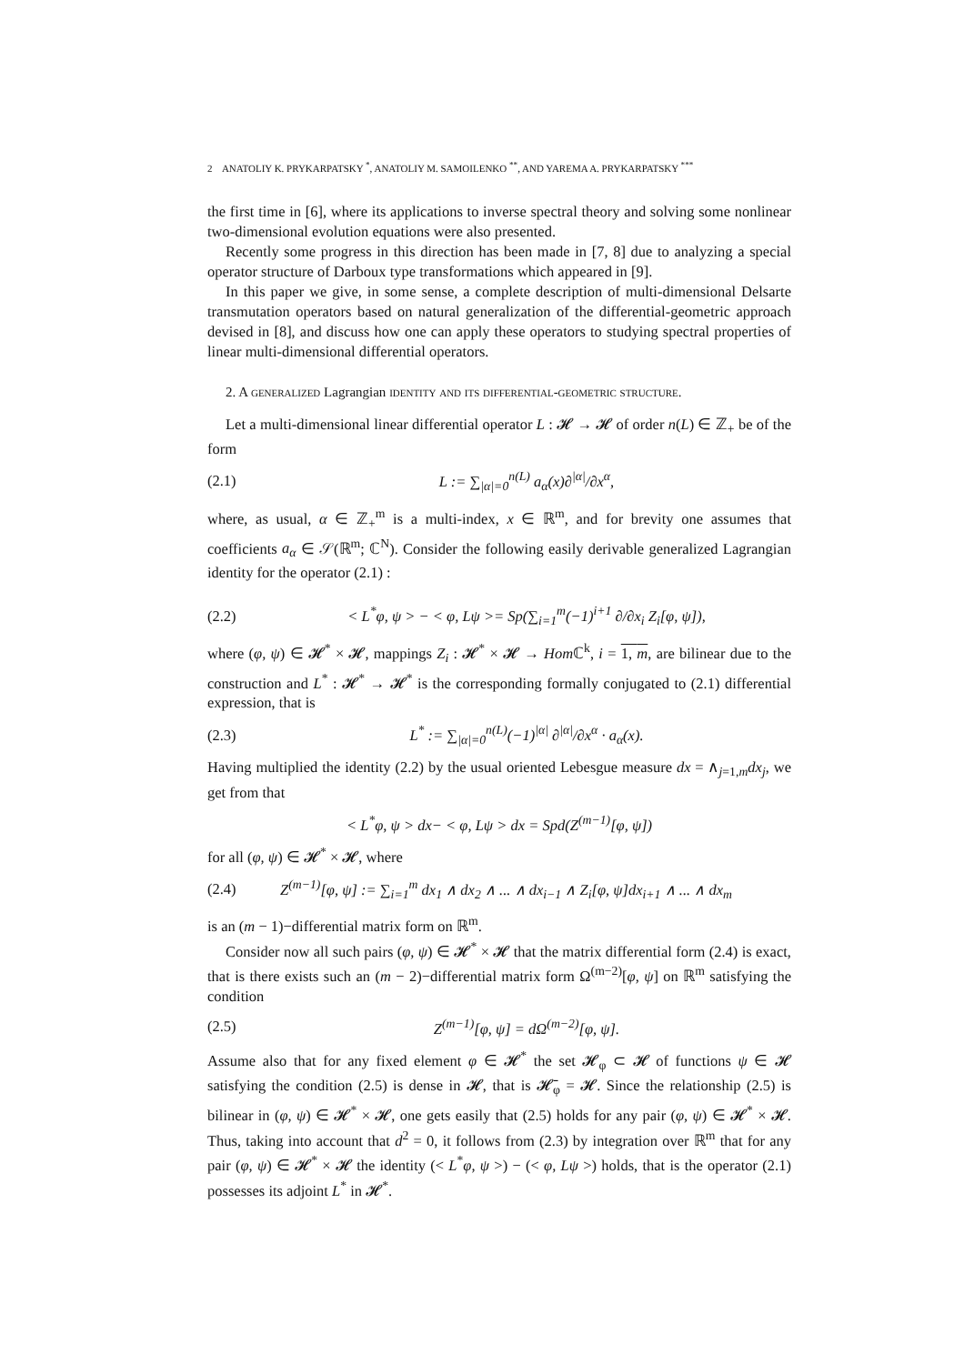2 ANATOLIY K. PRYKARPATSKY <sup>*</sup>, ANATOLIY M. SAMOILENKO <sup>**</sup>, AND YAREMA A. PRYKARPATSKY <sup>***</sup>
the first time in [6], where its applications to inverse spectral theory and solving some nonlinear two-dimensional evolution equations were also presented.
Recently some progress in this direction has been made in [7, 8] due to analyzing a special operator structure of Darboux type transformations which appeared in [9].
In this paper we give, in some sense, a complete description of multi-dimensional Delsarte transmutation operators based on natural generalization of the differential-geometric approach devised in [8], and discuss how one can apply these operators to studying spectral properties of linear multi-dimensional differential operators.
2. A generalized Lagrangian identity and its differential-geometric structure.
Let a multi-dimensional linear differential operator L : 𝓗 → 𝓗 of order n(L) ∈ ℤ<sub>+</sub> be of the form
(2.1) L := ∑<sub>|α|=0</sub><sup>n(L)</sup> a<sub>α</sub>(x)∂<sup>|α|</sup>/∂x<sup>α</sup>,
where, as usual, α ∈ ℤ<sub>+</sub><sup>m</sup> is a multi-index, x ∈ ℝ<sup>m</sup>, and for brevity one assumes that coefficients a<sub>α</sub> ∈ 𝒮(ℝ<sup>m</sup>; ℂ<sup>N</sup>). Consider the following easily derivable generalized Lagrangian identity for the operator (2.1) :
(2.2) < L<sup>*</sup>φ, ψ > − < φ, Lψ >= Sp(∑<sub>i=1</sub><sup>m</sup>(−1)<sup>i+1</sup> ∂/∂x<sub>i</sub> Z<sub>i</sub>[φ, ψ]),
where (φ, ψ) ∈ 𝓗<sup>*</sup> × 𝓗, mappings Z<sub>i</sub> : 𝓗<sup>*</sup> × 𝓗 → Hom ℂ<sup>k</sup>, i = 1, m, are bilinear due to the construction and L<sup>*</sup> : 𝓗<sup>*</sup> → 𝓗<sup>*</sup> is the corresponding formally conjugated to (2.1) differential expression, that is
(2.3) L<sup>*</sup> := ∑<sub>|α|=0</sub><sup>n(L)</sup>(−1)<sup>|α|</sup> ∂<sup>|α|</sup>/∂x<sup>α</sup> · a<sub>α</sub>(x).
Having multiplied the identity (2.2) by the usual oriented Lebesgue measure dx = ∧<sub>j=1,m</sub>dx<sub>j</sub>, we get from that
< L<sup>*</sup>φ, ψ > dx− < φ, Lψ > dx = Spd(Z<sup>(m−1)</sup>[φ, ψ])
for all (φ, ψ) ∈ 𝓗<sup>*</sup> × 𝓗, where
(2.4) Z<sup>(m−1)</sup>[φ, ψ] := ∑<sub>i=1</sub><sup>m</sup> dx<sub>1</sub> ∧ dx<sub>2</sub> ∧ ... ∧ dx<sub>i−1</sub> ∧ Z<sub>i</sub>[φ, ψ]dx<sub>i+1</sub> ∧ ... ∧ dx<sub>m</sub>
is an (m − 1)−differential matrix form on ℝ<sup>m</sup>.
Consider now all such pairs (φ, ψ) ∈ 𝓗<sup>*</sup> × 𝓗 that the matrix differential form (2.4) is exact, that is there exists such an (m − 2)−differential matrix form Ω<sup>(m−2)</sup>[φ, ψ] on ℝ<sup>m</sup> satisfying the condition
(2.5) Z<sup>(m−1)</sup>[φ, ψ] = dΩ<sup>(m−2)</sup>[φ, ψ].
Assume also that for any fixed element φ ∈ 𝓗<sup>*</sup> the set 𝓗<sub>φ</sub> ⊂ 𝓗 of functions ψ ∈ 𝓗 satisfying the condition (2.5) is dense in 𝓗, that is 𝓗̄<sub>φ</sub> = 𝓗. Since the relationship (2.5) is bilinear in (φ, ψ) ∈ 𝓗<sup>*</sup> × 𝓗, one gets easily that (2.5) holds for any pair (φ, ψ) ∈ 𝓗<sup>*</sup> × 𝓗. Thus, taking into account that d<sup>2</sup> = 0, it follows from (2.3) by integration over ℝ<sup>m</sup> that for any pair (φ, ψ) ∈ 𝓗<sup>*</sup> × 𝓗 the identity (< L<sup>*</sup>φ, ψ >) − (< φ, Lψ >) holds, that is the operator (2.1) possesses its adjoint L<sup>*</sup> in 𝓗<sup>*</sup>.